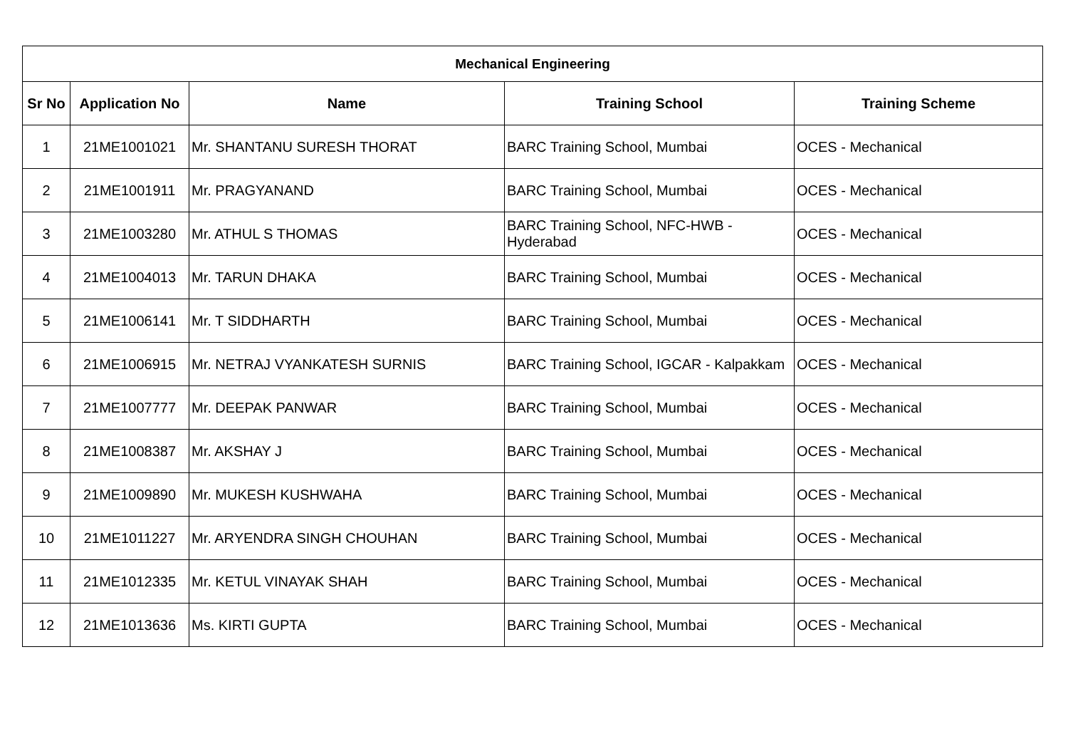| Mechanical Engineering | | | | |
| --- | --- | --- | --- | --- |
| Sr No | Application No | Name | Training School | Training Scheme |
| 1 | 21ME1001021 | Mr. SHANTANU SURESH THORAT | BARC Training School, Mumbai | OCES - Mechanical |
| 2 | 21ME1001911 | Mr. PRAGYANAND | BARC Training School, Mumbai | OCES - Mechanical |
| 3 | 21ME1003280 | Mr. ATHUL S THOMAS | BARC Training School, NFC-HWB - Hyderabad | OCES - Mechanical |
| 4 | 21ME1004013 | Mr. TARUN DHAKA | BARC Training School, Mumbai | OCES - Mechanical |
| 5 | 21ME1006141 | Mr. T SIDDHARTH | BARC Training School, Mumbai | OCES - Mechanical |
| 6 | 21ME1006915 | Mr. NETRAJ VYANKATESH SURNIS | BARC Training School, IGCAR - Kalpakkam | OCES - Mechanical |
| 7 | 21ME1007777 | Mr. DEEPAK PANWAR | BARC Training School, Mumbai | OCES - Mechanical |
| 8 | 21ME1008387 | Mr. AKSHAY J | BARC Training School, Mumbai | OCES - Mechanical |
| 9 | 21ME1009890 | Mr. MUKESH KUSHWAHA | BARC Training School, Mumbai | OCES - Mechanical |
| 10 | 21ME1011227 | Mr. ARYENDRA SINGH CHOUHAN | BARC Training School, Mumbai | OCES - Mechanical |
| 11 | 21ME1012335 | Mr. KETUL VINAYAK SHAH | BARC Training School, Mumbai | OCES - Mechanical |
| 12 | 21ME1013636 | Ms. KIRTI GUPTA | BARC Training School, Mumbai | OCES - Mechanical |